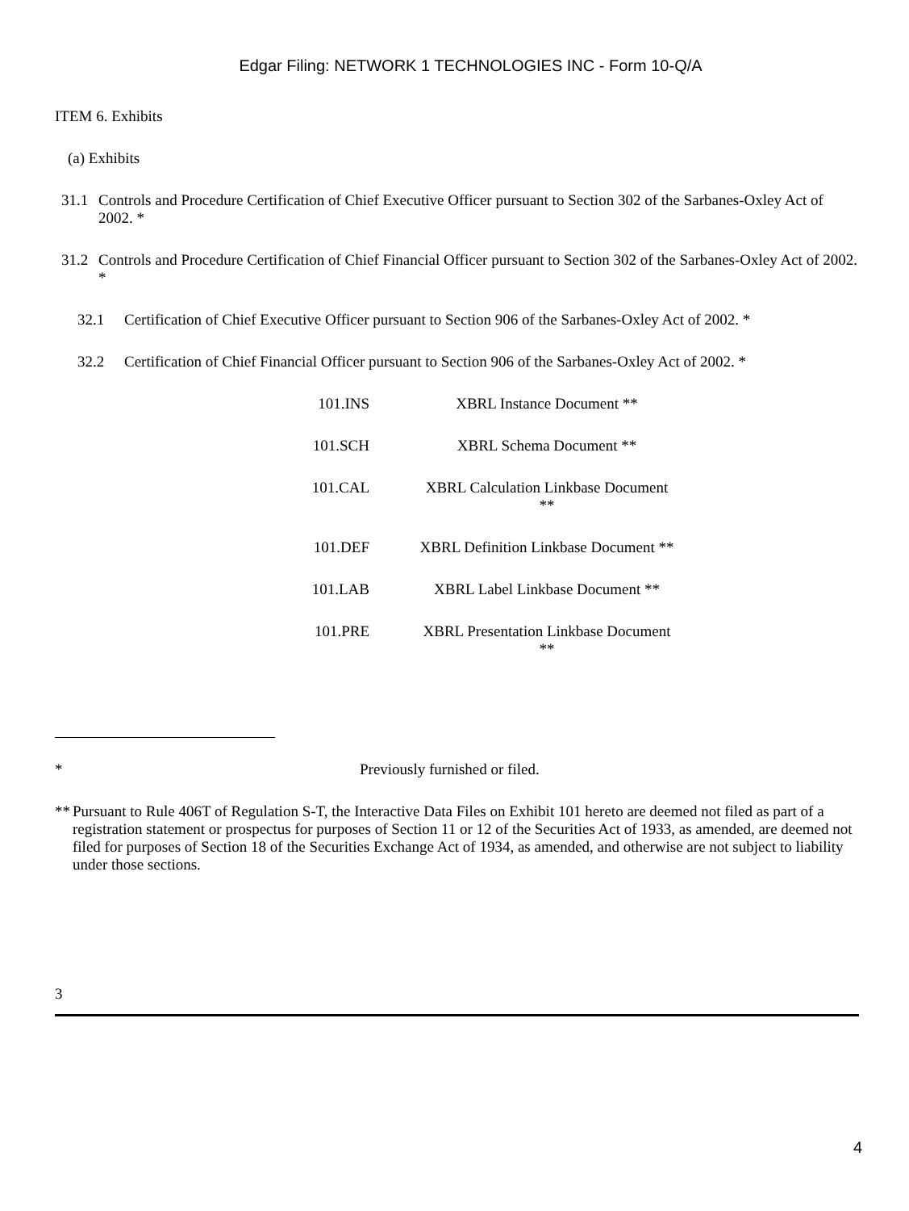Edgar Filing: NETWORK 1 TECHNOLOGIES INC - Form 10-Q/A
ITEM 6. Exhibits
(a) Exhibits
31.1 Controls and Procedure Certification of Chief Executive Officer pursuant to Section 302 of the Sarbanes-Oxley Act of 2002. *
31.2 Controls and Procedure Certification of Chief Financial Officer pursuant to Section 302 of the Sarbanes-Oxley Act of 2002. *
32.1 Certification of Chief Executive Officer pursuant to Section 906 of the Sarbanes-Oxley Act of 2002. *
32.2 Certification of Chief Financial Officer pursuant to Section 906 of the Sarbanes-Oxley Act of 2002. *
101.INS XBRL Instance Document **
101.SCH XBRL Schema Document **
101.CAL XBRL Calculation Linkbase Document **
101.DEF XBRL Definition Linkbase Document **
101.LAB XBRL Label Linkbase Document **
101.PRE XBRL Presentation Linkbase Document **
* Previously furnished or filed.
**
Pursuant to Rule 406T of Regulation S-T, the Interactive Data Files on Exhibit 101 hereto are deemed not filed as part of a registration statement or prospectus for purposes of Section 11 or 12 of the Securities Act of 1933, as amended, are deemed not filed for purposes of Section 18 of the Securities Exchange Act of 1934, as amended, and otherwise are not subject to liability under those sections.
3
4